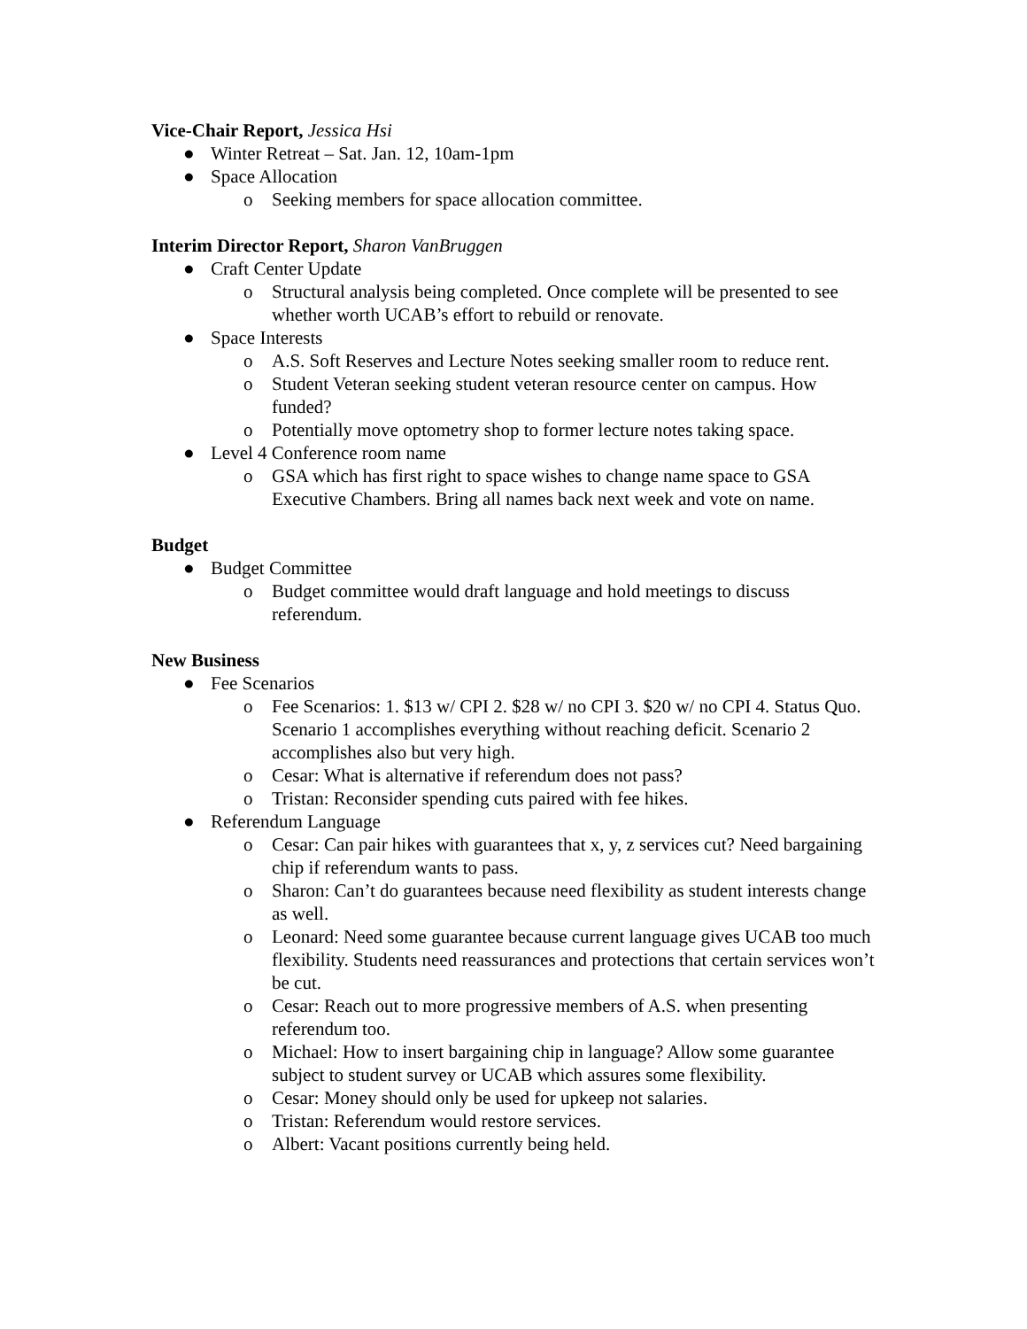Vice-Chair Report, Jessica Hsi
● Winter Retreat – Sat. Jan. 12, 10am-1pm
● Space Allocation
o Seeking members for space allocation committee.
Interim Director Report, Sharon VanBruggen
● Craft Center Update
o Structural analysis being completed. Once complete will be presented to see whether worth UCAB’s effort to rebuild or renovate.
● Space Interests
o A.S. Soft Reserves and Lecture Notes seeking smaller room to reduce rent.
o Student Veteran seeking student veteran resource center on campus. How funded?
o Potentially move optometry shop to former lecture notes taking space.
● Level 4 Conference room name
o GSA which has first right to space wishes to change name space to GSA Executive Chambers. Bring all names back next week and vote on name.
Budget
● Budget Committee
o Budget committee would draft language and hold meetings to discuss referendum.
New Business
● Fee Scenarios
o Fee Scenarios: 1. $13 w/ CPI 2. $28 w/ no CPI 3. $20 w/ no CPI 4. Status Quo. Scenario 1 accomplishes everything without reaching deficit. Scenario 2 accomplishes also but very high.
o Cesar: What is alternative if referendum does not pass?
o Tristan: Reconsider spending cuts paired with fee hikes.
● Referendum Language
o Cesar: Can pair hikes with guarantees that x, y, z services cut? Need bargaining chip if referendum wants to pass.
o Sharon: Can’t do guarantees because need flexibility as student interests change as well.
o Leonard: Need some guarantee because current language gives UCAB too much flexibility. Students need reassurances and protections that certain services won’t be cut.
o Cesar: Reach out to more progressive members of A.S. when presenting referendum too.
o Michael: How to insert bargaining chip in language? Allow some guarantee subject to student survey or UCAB which assures some flexibility.
o Cesar: Money should only be used for upkeep not salaries.
o Tristan: Referendum would restore services.
o Albert: Vacant positions currently being held.